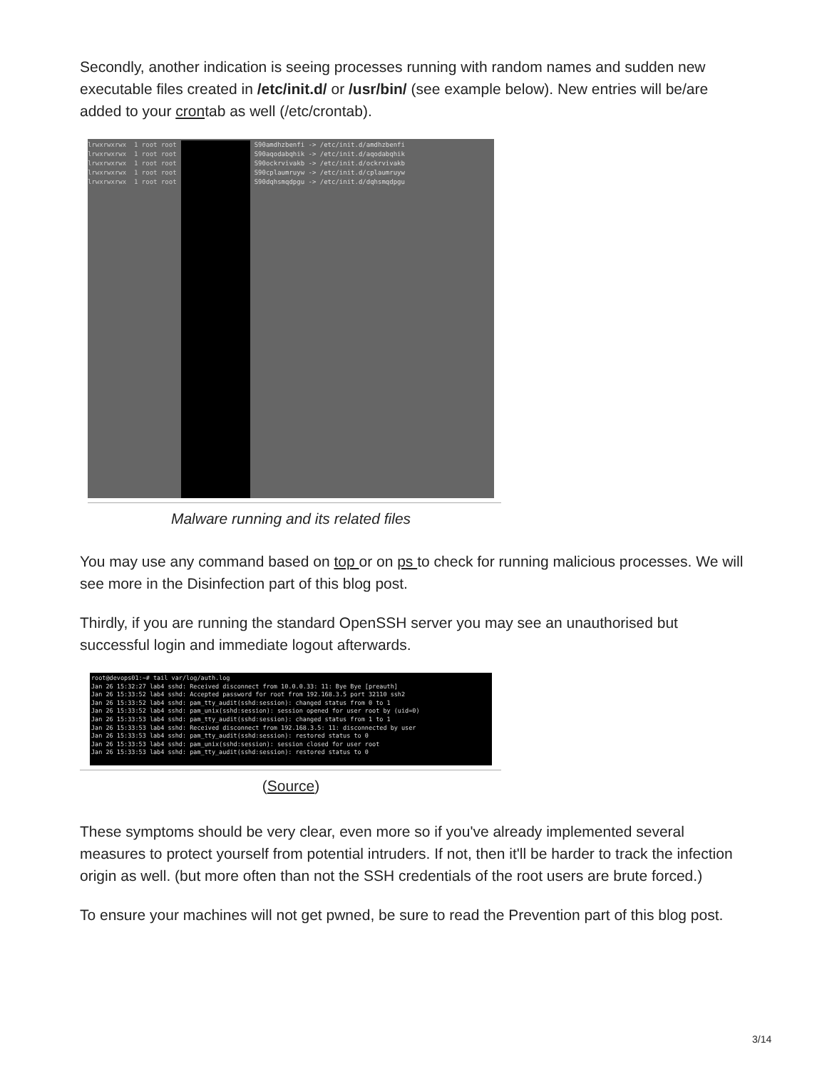Secondly, another indication is seeing processes running with random names and sudden new executable files created in /etc/init.d/ or /usr/bin/ (see example below). New entries will be/are added to your crontab as well (/etc/crontab).
lrwxrwxrwx 1 root root lrwxrwxrwx 1 root root lrwxrwxrwx 1 root root lrwxrwxrwx 1 root root lrwxrwxrwx 1 root root
S90amdhzbenfi -> /etc/init.d/amdhzbenfi S90aqodabqhik -> /etc/init.d/aqodabqhik S90ockrvivakb -> /etc/init.d/ockrvivakb S90cplaumruyw -> /etc/init.d/cplaumruyw S90dqhsmqdpgu -> /etc/init.d/dqhsmqdpgu
Malware running and its related files
You may use any command based on top or on ps to check for running malicious processes. We will see more in the Disinfection part of this blog post.
Thirdly, if you are running the standard OpenSSH server you may see an unauthorised but successful login and immediate logout afterwards.
root@devops01:~# tail var/log/auth.log Jan 26 15:32:27 lab4 sshd: Received disconnect from 10.0.0.33: 11: Bye Bye [preauth] Jan 26 15:33:52 lab4 sshd: Accepted password for root from 192.168.3.5 port 32110 ssh2 Jan 26 15:33:52 lab4 sshd: pam_tty_audit(sshd:session): changed status from 0 to 1 Jan 26 15:33:52 lab4 sshd: pam_unix(sshd:session): session opened for user root by (uid=0) Jan 26 15:33:53 lab4 sshd: pam_tty_audit(sshd:session): changed status from 1 to 1 Jan 26 15:33:53 lab4 sshd: Received disconnect from 192.168.3.5: 11: disconnected by user Jan 26 15:33:53 lab4 sshd: pam_tty_audit(sshd:session): restored status to 0 Jan 26 15:33:53 lab4 sshd: pam_unix(sshd:session): session closed for user root Jan 26 15:33:53 lab4 sshd: pam_tty_audit(sshd:session): restored status to 0
(Source)
These symptoms should be very clear, even more so if you've already implemented several measures to protect yourself from potential intruders. If not, then it'll be harder to track the infection origin as well. (but more often than not the SSH credentials of the root users are brute forced.)
To ensure your machines will not get pwned, be sure to read the Prevention part of this blog post.
3/14